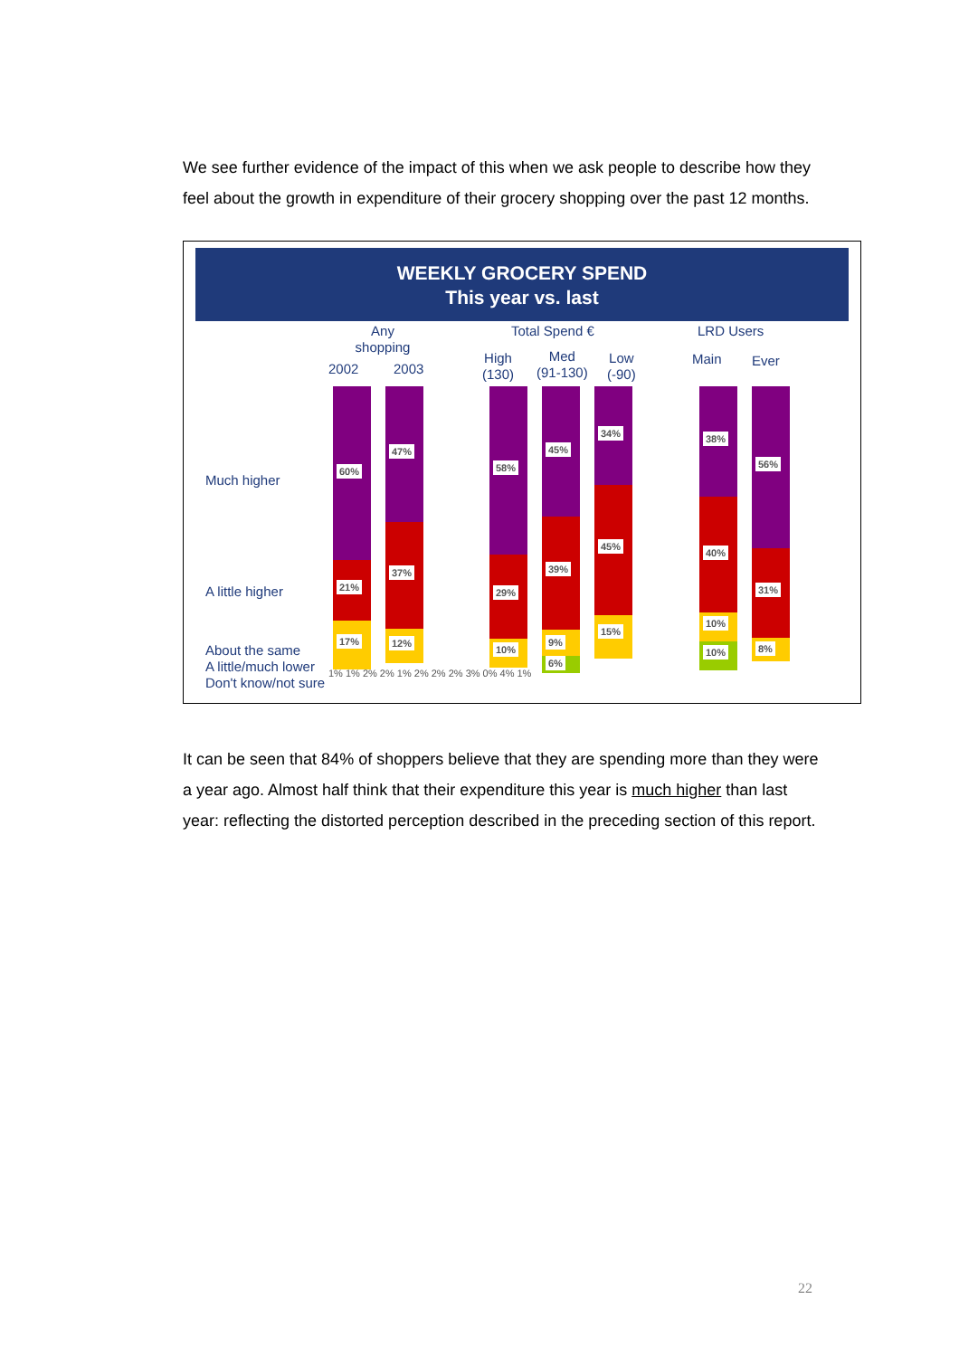We see further evidence of the impact of this when we ask people to describe how they feel about the growth in expenditure of their grocery shopping over the past 12 months.
WEEKLY GROCERY SPEND
This year vs. last
Any shopping
2002 2003
Total Spend €
High
(130)
Med
(91-130)
Low
(-90)
LRD Users
Main Ever
Much higher
A little higher
About the same
A little/much lower
Don't know/not sure
60%
21%
17%
47%
37%
12%
58%
29%
10%
45%
39%
9%
6%
34%
45%
15%
38%
40%
10%
10%
56%
31%
8%
1% 1% 2% 2% 1% 2% 2% 2% 3% 0% 4% 1%
It can be seen that 84% of shoppers believe that they are spending more than they were a year ago. Almost half think that their expenditure this year is much higher than last year: reflecting the distorted perception described in the preceding section of this report.
22